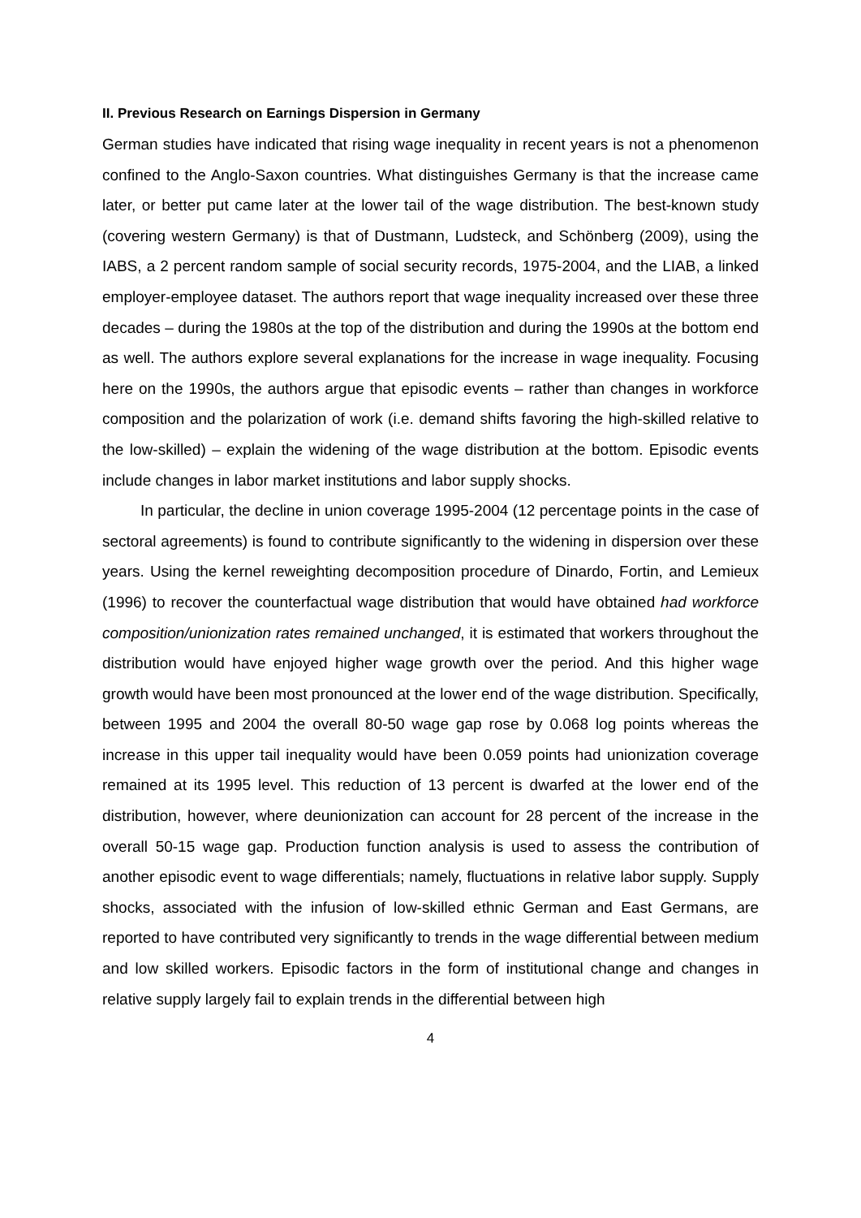II. Previous Research on Earnings Dispersion in Germany
German studies have indicated that rising wage inequality in recent years is not a phenomenon confined to the Anglo-Saxon countries. What distinguishes Germany is that the increase came later, or better put came later at the lower tail of the wage distribution. The best-known study (covering western Germany) is that of Dustmann, Ludsteck, and Schönberg (2009), using the IABS, a 2 percent random sample of social security records, 1975-2004, and the LIAB, a linked employer-employee dataset. The authors report that wage inequality increased over these three decades – during the 1980s at the top of the distribution and during the 1990s at the bottom end as well. The authors explore several explanations for the increase in wage inequality. Focusing here on the 1990s, the authors argue that episodic events – rather than changes in workforce composition and the polarization of work (i.e. demand shifts favoring the high-skilled relative to the low-skilled) – explain the widening of the wage distribution at the bottom. Episodic events include changes in labor market institutions and labor supply shocks.
In particular, the decline in union coverage 1995-2004 (12 percentage points in the case of sectoral agreements) is found to contribute significantly to the widening in dispersion over these years. Using the kernel reweighting decomposition procedure of Dinardo, Fortin, and Lemieux (1996) to recover the counterfactual wage distribution that would have obtained had workforce composition/unionization rates remained unchanged, it is estimated that workers throughout the distribution would have enjoyed higher wage growth over the period. And this higher wage growth would have been most pronounced at the lower end of the wage distribution. Specifically, between 1995 and 2004 the overall 80-50 wage gap rose by 0.068 log points whereas the increase in this upper tail inequality would have been 0.059 points had unionization coverage remained at its 1995 level. This reduction of 13 percent is dwarfed at the lower end of the distribution, however, where deunionization can account for 28 percent of the increase in the overall 50-15 wage gap. Production function analysis is used to assess the contribution of another episodic event to wage differentials; namely, fluctuations in relative labor supply. Supply shocks, associated with the infusion of low-skilled ethnic German and East Germans, are reported to have contributed very significantly to trends in the wage differential between medium and low skilled workers. Episodic factors in the form of institutional change and changes in relative supply largely fail to explain trends in the differential between high
4